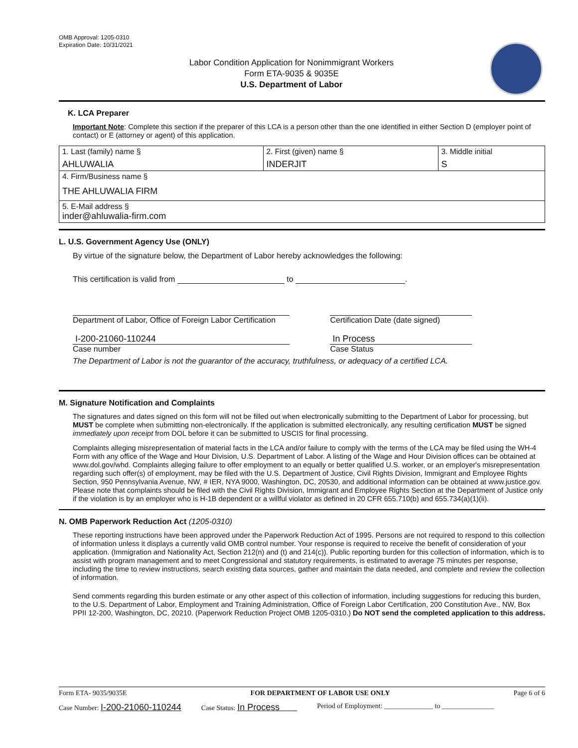OMB Approval: 1205-0310
Expiration Date: 10/31/2021
Labor Condition Application for Nonimmigrant Workers
Form ETA-9035 & 9035E
U.S. Department of Labor
K. LCA Preparer
Important Note: Complete this section if the preparer of this LCA is a person other than the one identified in either Section D (employer point of contact) or E (attorney or agent) of this application.
| 1. Last (family) name § AHLUWALIA | 2. First (given) name § INDERJIT | 3. Middle initial S |
| 4. Firm/Business name § THE AHLUWALIA FIRM | | |
| 5. E-Mail address § inder@ahluwalia-firm.com | | |
L. U.S. Government Agency Use (ONLY)
By virtue of the signature below, the Department of Labor hereby acknowledges the following:
This certification is valid from to .
Department of Labor, Office of Foreign Labor Certification
I-200-21060-110244
Case number
Certification Date (date signed)
In Process
Case Status
The Department of Labor is not the guarantor of the accuracy, truthfulness, or adequacy of a certified LCA.
M. Signature Notification and Complaints
The signatures and dates signed on this form will not be filled out when electronically submitting to the Department of Labor for processing, but MUST be complete when submitting non-electronically. If the application is submitted electronically, any resulting certification MUST be signed immediately upon receipt from DOL before it can be submitted to USCIS for final processing.
Complaints alleging misrepresentation of material facts in the LCA and/or failure to comply with the terms of the LCA may be filed using the WH-4 Form with any office of the Wage and Hour Division, U.S. Department of Labor. A listing of the Wage and Hour Division offices can be obtained at www.dol.gov/whd. Complaints alleging failure to offer employment to an equally or better qualified U.S. worker, or an employer's misrepresentation regarding such offer(s) of employment, may be filed with the U.S. Department of Justice, Civil Rights Division, Immigrant and Employee Rights Section, 950 Pennsylvania Avenue, NW, # IER, NYA 9000, Washington, DC, 20530, and additional information can be obtained at www.justice.gov. Please note that complaints should be filed with the Civil Rights Division, Immigrant and Employee Rights Section at the Department of Justice only if the violation is by an employer who is H-1B dependent or a willful violator as defined in 20 CFR 655.710(b) and 655.734(a)(1)(ii).
N. OMB Paperwork Reduction Act (1205-0310)
These reporting instructions have been approved under the Paperwork Reduction Act of 1995. Persons are not required to respond to this collection of information unless it displays a currently valid OMB control number. Your response is required to receive the benefit of consideration of your application. (Immigration and Nationality Act, Section 212(n) and (t) and 214(c)). Public reporting burden for this collection of information, which is to assist with program management and to meet Congressional and statutory requirements, is estimated to average 75 minutes per response, including the time to review instructions, search existing data sources, gather and maintain the data needed, and complete and review the collection of information.
Send comments regarding this burden estimate or any other aspect of this collection of information, including suggestions for reducing this burden, to the U.S. Department of Labor, Employment and Training Administration, Office of Foreign Labor Certification, 200 Constitution Ave., NW, Box PPII 12-200, Washington, DC, 20210. (Paperwork Reduction Project OMB 1205-0310.) Do NOT send the completed application to this address.
Form ETA- 9035/9035E FOR DEPARTMENT OF LABOR USE ONLY Page 6 of 6
Case Number: I-200-21060-110244 Case Status: In Process Period of Employment: ______________ to _______________